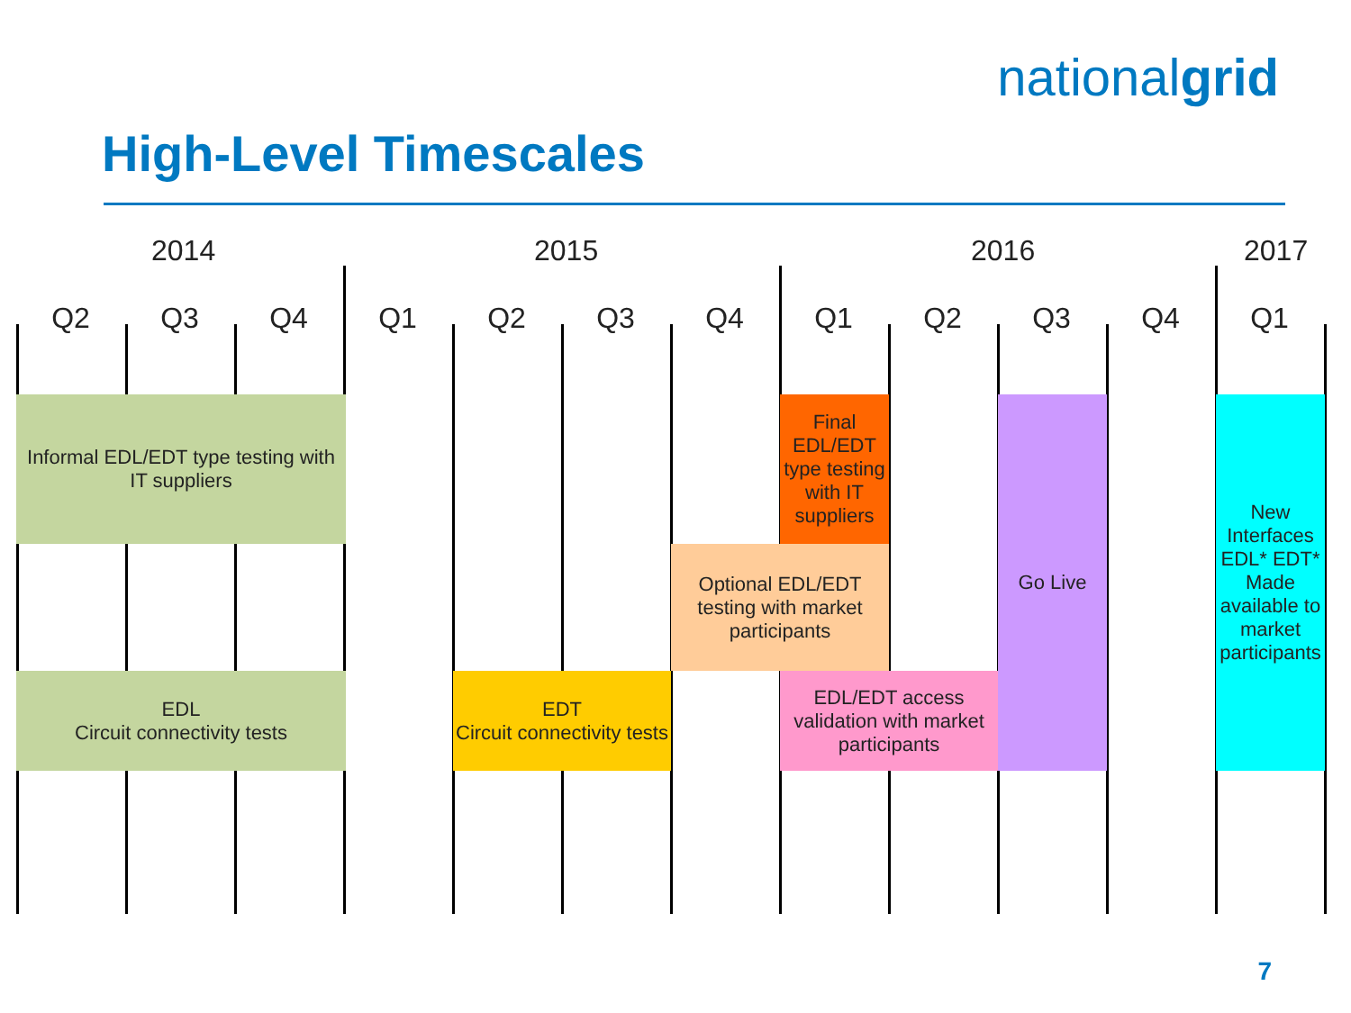nationalgrid
High-Level Timescales
2014 2015 2016 2017
Q2 Q3 Q4 Q1 Q2 Q3 Q4 Q1 Q2 Q3 Q4 Q1
Informal EDL/EDT type testing with IT suppliers
Final EDL/EDT type testing with IT suppliers
Go Live
New Interfaces EDL* EDT* Made available to market participants
Optional EDL/EDT testing with market participants
EDL
Circuit connectivity tests
EDT
Circuit connectivity tests
EDL/EDT access validation with market participants
7